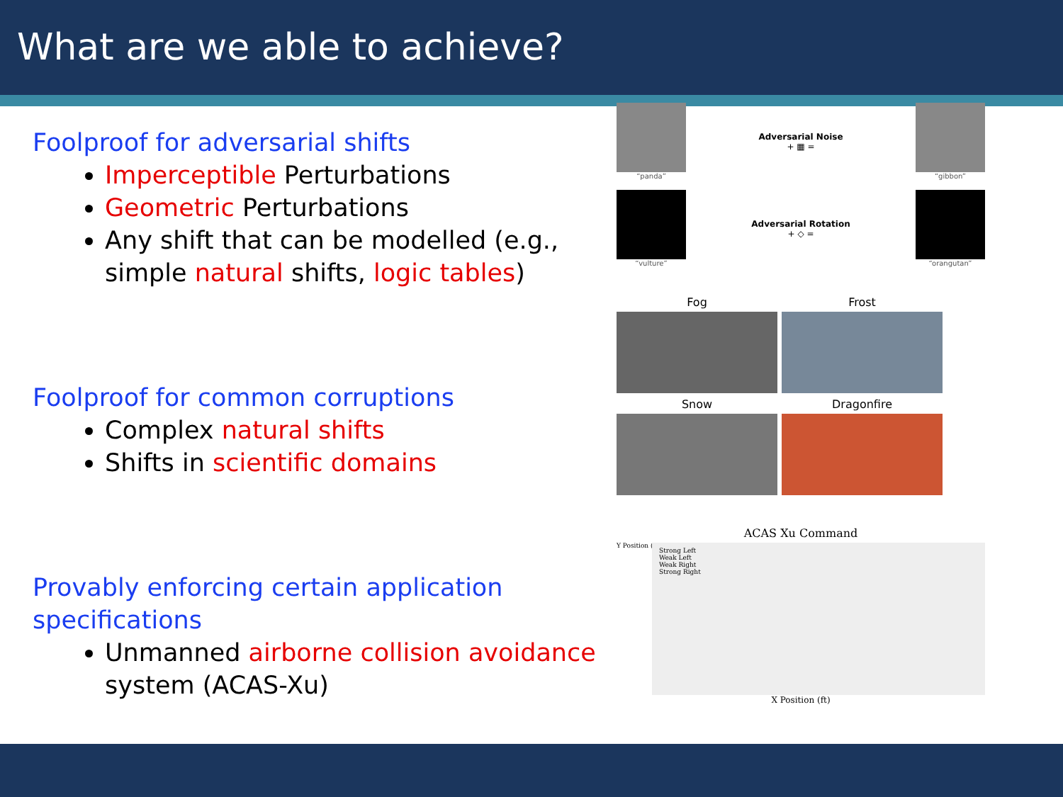What are we able to achieve?
Foolproof for adversarial shifts
Imperceptible Perturbations
Geometric Perturbations
Any shift that can be modelled (e.g., simple natural shifts, logic tables)
Foolproof for common corruptions
Complex natural shifts
Shifts in scientific domains
Provably enforcing certain application specifications
Unmanned airborne collision avoidance system (ACAS-Xu)
“panda”
Adversarial Noise
+ ▦ =
“gibbon”
“vulture”
Adversarial Rotation
+ ◇ =
“orangutan”
Fog
Frost
Snow
Dragonfire
ACAS Xu Command
Strong Left
Weak Left
Weak Right
Strong Right
X Position (ft)
Y Position (ft)